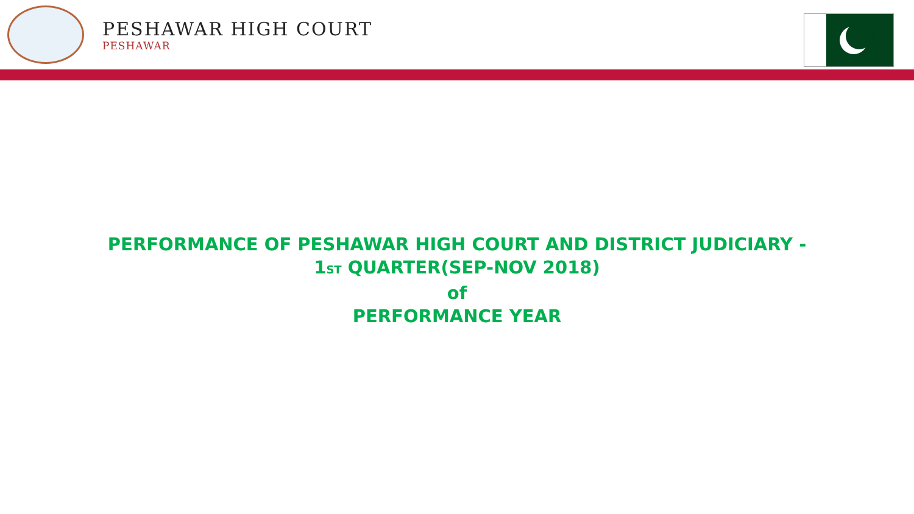PESHAWAR HIGH COURT
PESHAWAR
PERFORMANCE OF PESHAWAR HIGH COURT AND DISTRICT JUDICIARY -
1ST QUARTER(SEP-NOV 2018)
of
PERFORMANCE YEAR